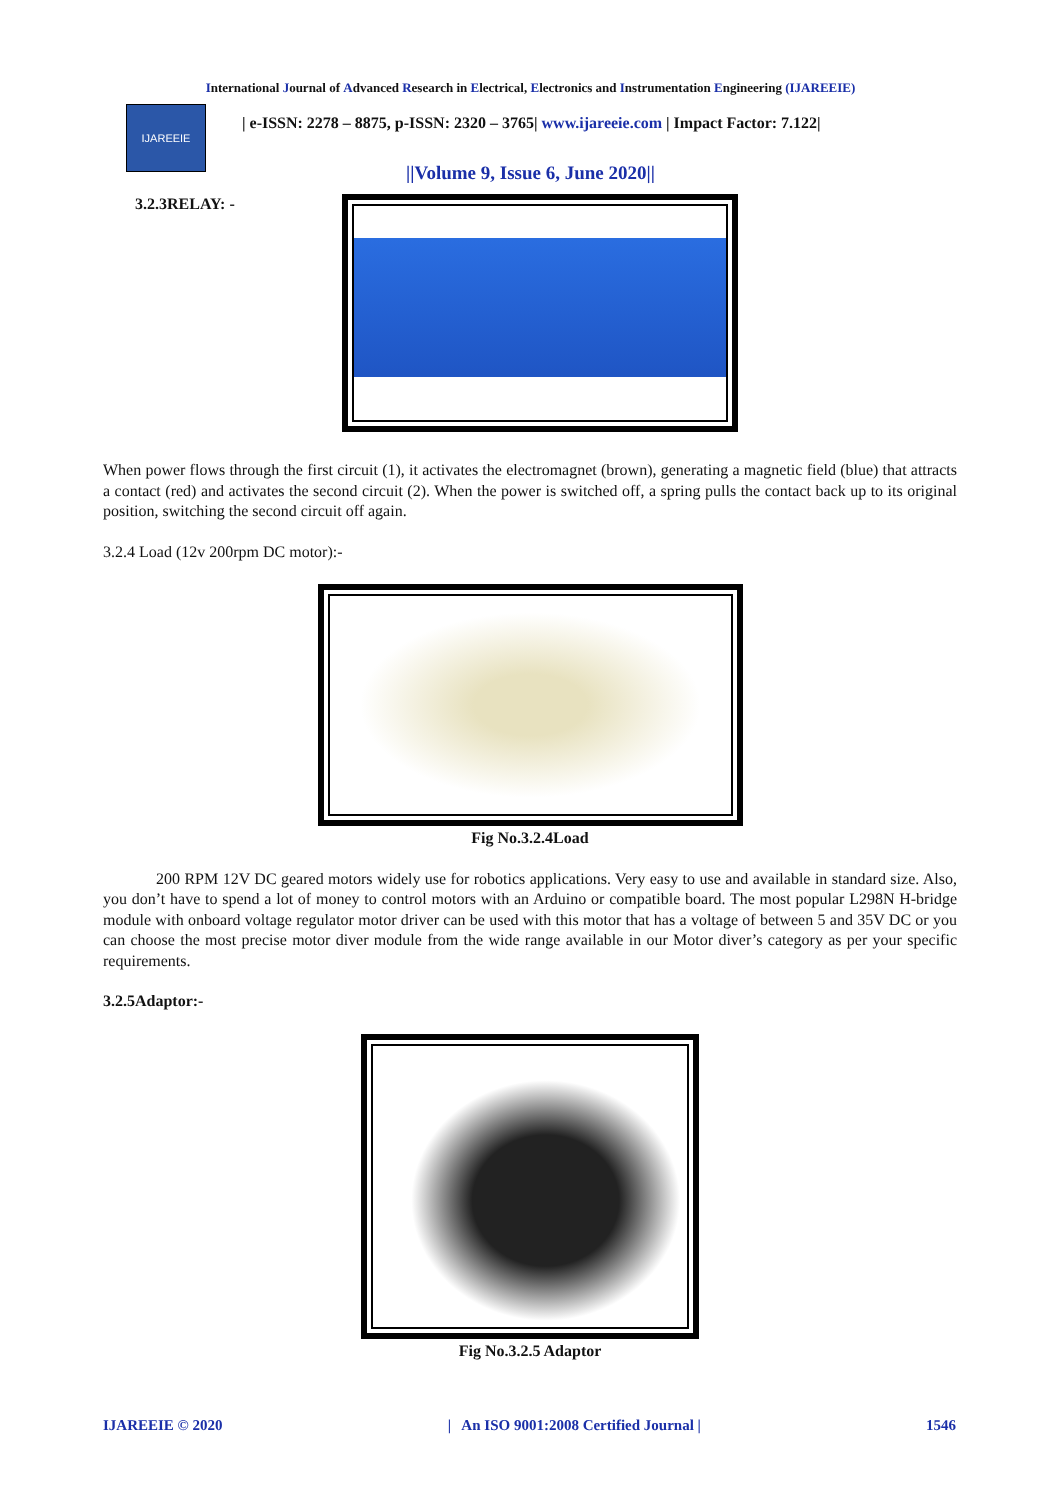International Journal of Advanced Research in Electrical, Electronics and Instrumentation Engineering (IJAREEIE)
IJAREEIE
| e-ISSN: 2278 – 8875, p-ISSN: 2320 – 3765| www.ijareeie.com | Impact Factor: 7.122|
||Volume 9, Issue 6, June 2020||
3.2.3RELAY: -
When power flows through the first circuit (1), it activates the electromagnet (brown), generating a magnetic field (blue) that attracts a contact (red) and activates the second circuit (2). When the power is switched off, a spring pulls the contact back up to its original position, switching the second circuit off again.
3.2.4 Load (12v 200rpm DC motor):-
Fig No.3.2.4Load
200 RPM 12V DC geared motors widely use for robotics applications. Very easy to use and available in standard size. Also, you don’t have to spend a lot of money to control motors with an Arduino or compatible board. The most popular L298N H-bridge module with onboard voltage regulator motor driver can be used with this motor that has a voltage of between 5 and 35V DC or you can choose the most precise motor diver module from the wide range available in our Motor diver’s category as per your specific requirements.
3.2.5Adaptor:-
Fig No.3.2.5 Adaptor
IJAREEIE © 2020 | An ISO 9001:2008 Certified Journal | 1546